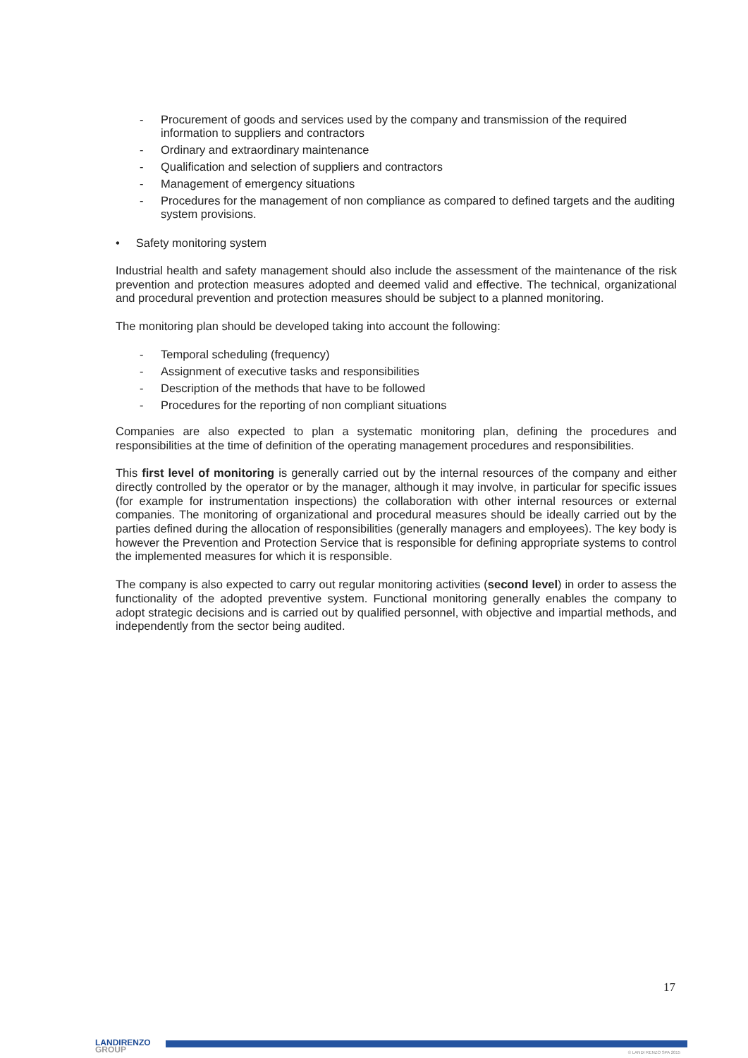- Procurement of goods and services used by the company and transmission of the required information to suppliers and contractors
- Ordinary and extraordinary maintenance
- Qualification and selection of suppliers and contractors
- Management of emergency situations
- Procedures for the management of non compliance as compared to defined targets and the auditing system provisions.
• Safety monitoring system
Industrial health and safety management should also include the assessment of the maintenance of the risk prevention and protection measures adopted and deemed valid and effective. The technical, organizational and procedural prevention and protection measures should be subject to a planned monitoring.
The monitoring plan should be developed taking into account the following:
- Temporal scheduling (frequency)
- Assignment of executive tasks and responsibilities
- Description of the methods that have to be followed
- Procedures for the reporting of non compliant situations
Companies are also expected to plan a systematic monitoring plan, defining the procedures and responsibilities at the time of definition of the operating management procedures and responsibilities.
This first level of monitoring is generally carried out by the internal resources of the company and either directly controlled by the operator or by the manager, although it may involve, in particular for specific issues (for example for instrumentation inspections) the collaboration with other internal resources or external companies. The monitoring of organizational and procedural measures should be ideally carried out by the parties defined during the allocation of responsibilities (generally managers and employees). The key body is however the Prevention and Protection Service that is responsible for defining appropriate systems to control the implemented measures for which it is responsible.
The company is also expected to carry out regular monitoring activities (second level) in order to assess the functionality of the adopted preventive system. Functional monitoring generally enables the company to adopt strategic decisions and is carried out by qualified personnel, with objective and impartial methods, and independently from the sector being audited.
17
LANDIRENZO
GROUP
© LANDI RENZO SPA 2015